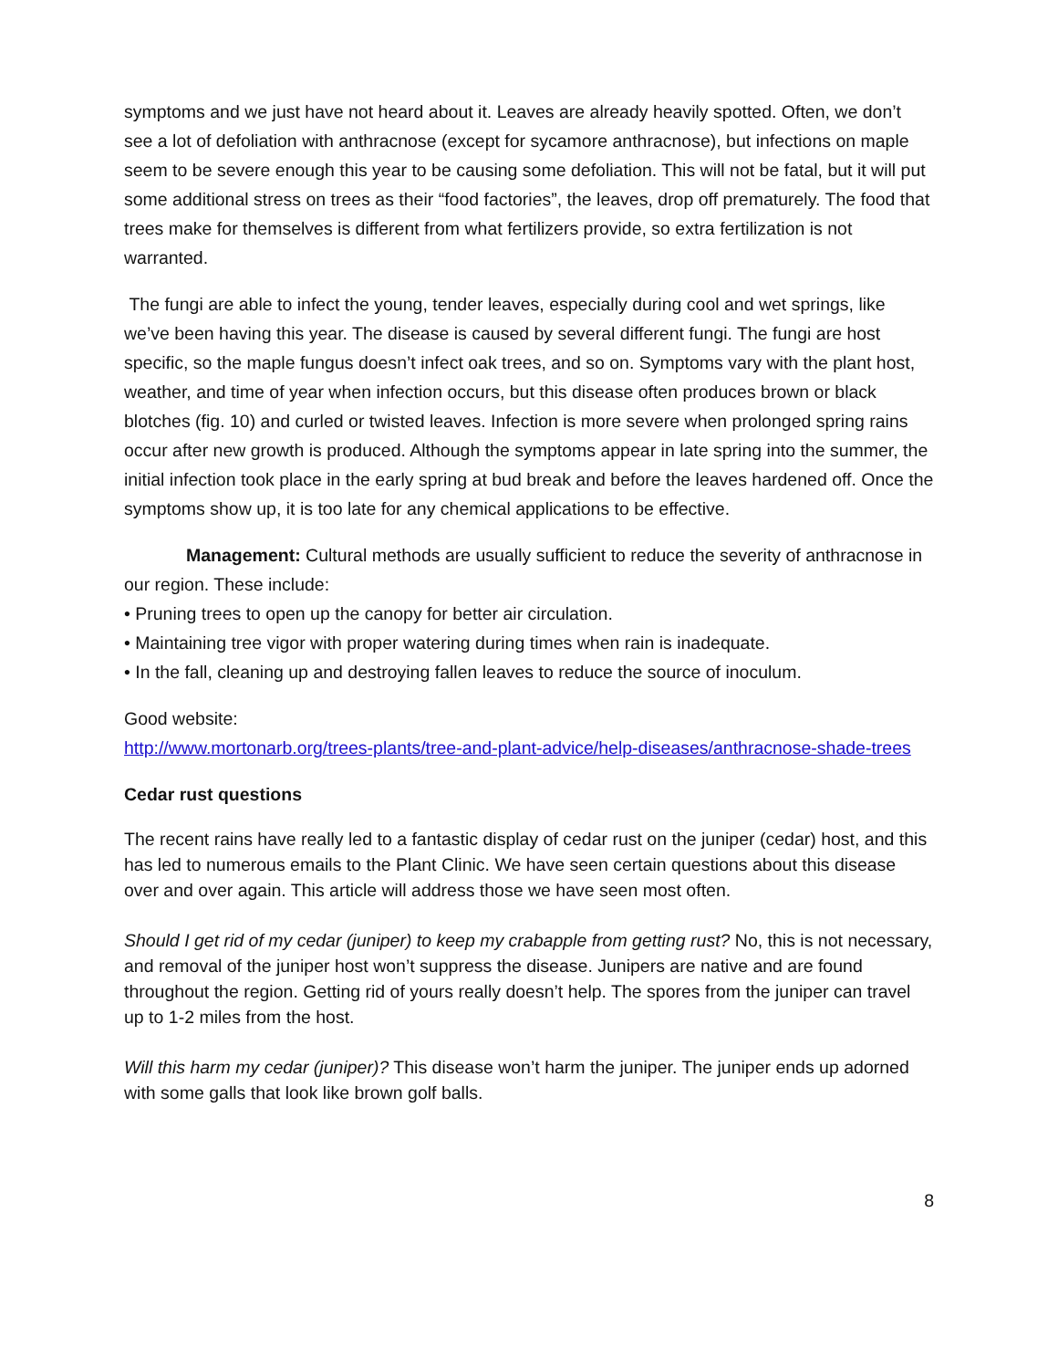symptoms and we just have not heard about it. Leaves are already heavily spotted. Often, we don’t see a lot of defoliation with anthracnose (except for sycamore anthracnose), but infections on maple seem to be severe enough this year to be causing some defoliation. This will not be fatal, but it will put some additional stress on trees as their “food factories”, the leaves, drop off prematurely. The food that trees make for themselves is different from what fertilizers provide, so extra fertilization is not warranted.
The fungi are able to infect the young, tender leaves, especially during cool and wet springs, like we’ve been having this year. The disease is caused by several different fungi. The fungi are host specific, so the maple fungus doesn’t infect oak trees, and so on. Symptoms vary with the plant host, weather, and time of year when infection occurs, but this disease often produces brown or black blotches (fig. 10) and curled or twisted leaves. Infection is more severe when prolonged spring rains occur after new growth is produced. Although the symptoms appear in late spring into the summer, the initial infection took place in the early spring at bud break and before the leaves hardened off. Once the symptoms show up, it is too late for any chemical applications to be effective.
Management: Cultural methods are usually sufficient to reduce the severity of anthracnose in our region. These include:
• Pruning trees to open up the canopy for better air circulation.
• Maintaining tree vigor with proper watering during times when rain is inadequate.
• In the fall, cleaning up and destroying fallen leaves to reduce the source of inoculum.
Good website:
http://www.mortonarb.org/trees-plants/tree-and-plant-advice/help-diseases/anthracnose-shade-trees
Cedar rust questions
The recent rains have really led to a fantastic display of cedar rust on the juniper (cedar) host, and this has led to numerous emails to the Plant Clinic. We have seen certain questions about this disease over and over again. This article will address those we have seen most often.
Should I get rid of my cedar (juniper) to keep my crabapple from getting rust? No, this is not necessary, and removal of the juniper host won’t suppress the disease. Junipers are native and are found throughout the region. Getting rid of yours really doesn’t help. The spores from the juniper can travel up to 1-2 miles from the host.
Will this harm my cedar (juniper)? This disease won’t harm the juniper. The juniper ends up adorned with some galls that look like brown golf balls.
8